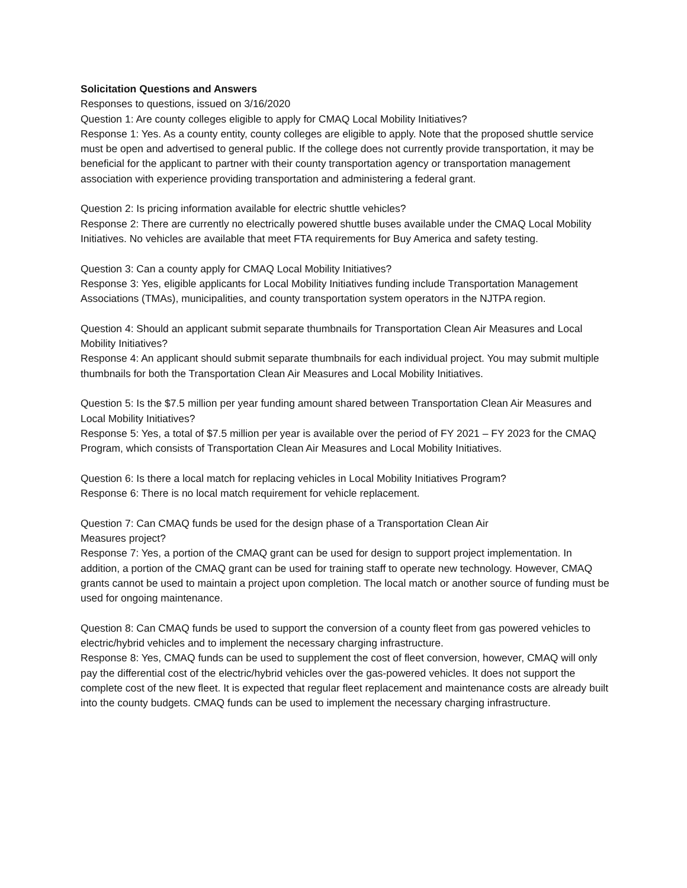Solicitation Questions and Answers
Responses to questions, issued on 3/16/2020
Question 1: Are county colleges eligible to apply for CMAQ Local Mobility Initiatives?
Response 1: Yes. As a county entity, county colleges are eligible to apply. Note that the proposed shuttle service must be open and advertised to general public. If the college does not currently provide transportation, it may be beneficial for the applicant to partner with their county transportation agency or transportation management association with experience providing transportation and administering a federal grant.
Question 2: Is pricing information available for electric shuttle vehicles?
Response 2: There are currently no electrically powered shuttle buses available under the CMAQ Local Mobility Initiatives. No vehicles are available that meet FTA requirements for Buy America and safety testing.
Question 3: Can a county apply for CMAQ Local Mobility Initiatives?
Response 3: Yes, eligible applicants for Local Mobility Initiatives funding include Transportation Management Associations (TMAs), municipalities, and county transportation system operators in the NJTPA region.
Question 4: Should an applicant submit separate thumbnails for Transportation Clean Air Measures and Local Mobility Initiatives?
Response 4: An applicant should submit separate thumbnails for each individual project. You may submit multiple thumbnails for both the Transportation Clean Air Measures and Local Mobility Initiatives.
Question 5: Is the $7.5 million per year funding amount shared between Transportation Clean Air Measures and Local Mobility Initiatives?
Response 5: Yes, a total of $7.5 million per year is available over the period of FY 2021 – FY 2023 for the CMAQ Program, which consists of Transportation Clean Air Measures and Local Mobility Initiatives.
Question 6: Is there a local match for replacing vehicles in Local Mobility Initiatives Program?
Response 6: There is no local match requirement for vehicle replacement.
Question 7: Can CMAQ funds be used for the design phase of a Transportation Clean Air
Measures project?
Response 7: Yes, a portion of the CMAQ grant can be used for design to support project implementation. In addition, a portion of the CMAQ grant can be used for training staff to operate new technology. However, CMAQ grants cannot be used to maintain a project upon completion. The local match or another source of funding must be used for ongoing maintenance.
Question 8: Can CMAQ funds be used to support the conversion of a county fleet from gas powered vehicles to electric/hybrid vehicles and to implement the necessary charging infrastructure.
Response 8: Yes, CMAQ funds can be used to supplement the cost of fleet conversion, however, CMAQ will only pay the differential cost of the electric/hybrid vehicles over the gas-powered vehicles. It does not support the complete cost of the new fleet. It is expected that regular fleet replacement and maintenance costs are already built into the county budgets. CMAQ funds can be used to implement the necessary charging infrastructure.